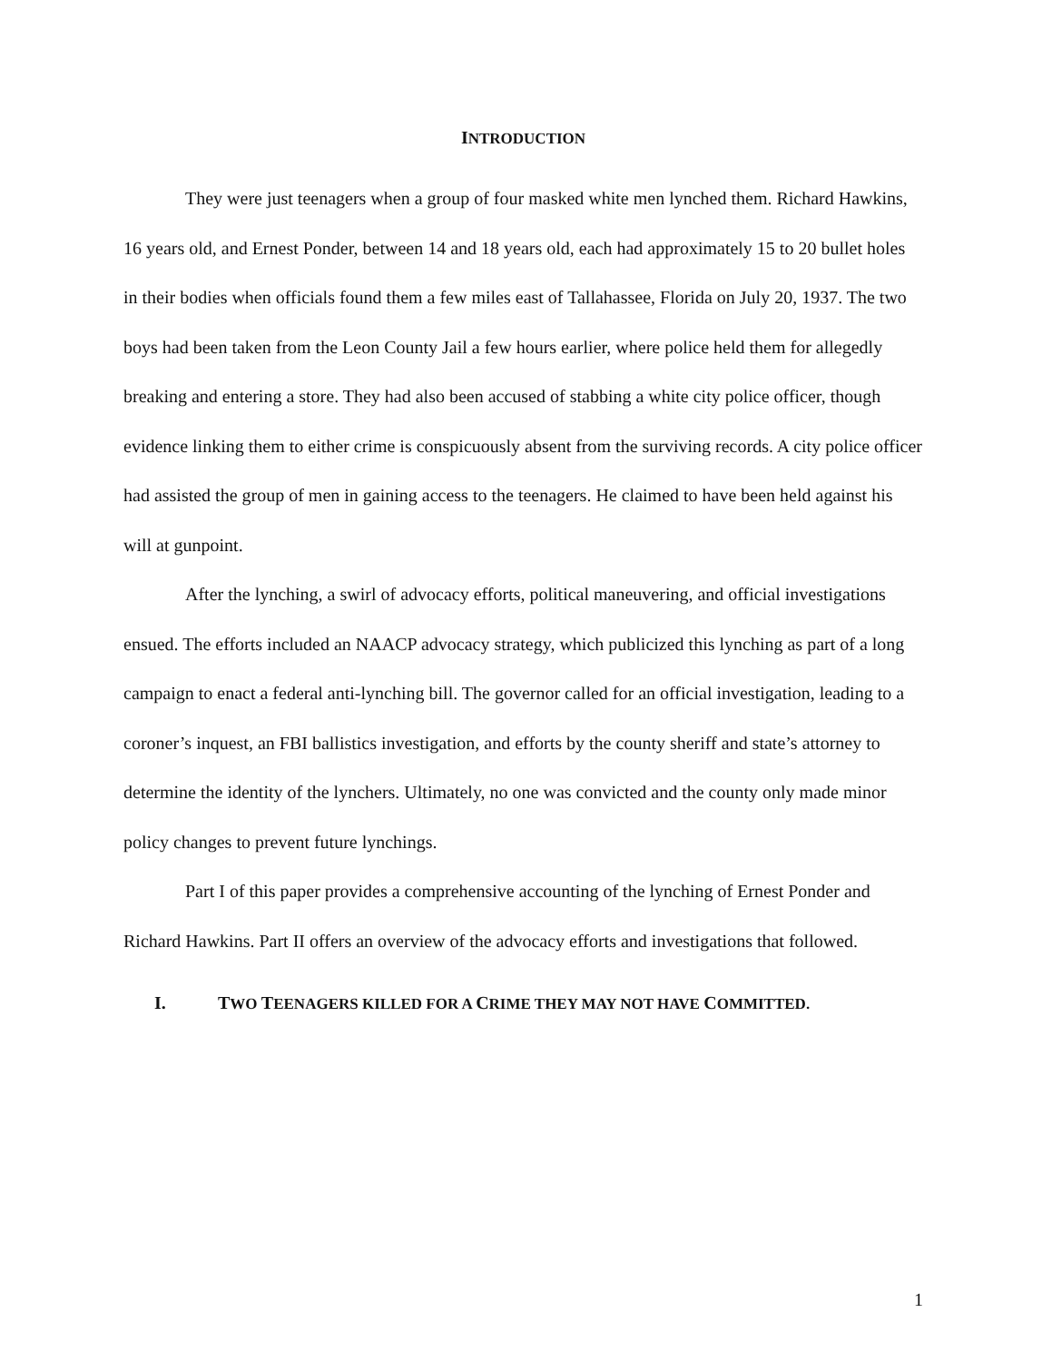INTRODUCTION
They were just teenagers when a group of four masked white men lynched them. Richard Hawkins, 16 years old, and Ernest Ponder, between 14 and 18 years old, each had approximately 15 to 20 bullet holes in their bodies when officials found them a few miles east of Tallahassee, Florida on July 20, 1937. The two boys had been taken from the Leon County Jail a few hours earlier, where police held them for allegedly breaking and entering a store. They had also been accused of stabbing a white city police officer, though evidence linking them to either crime is conspicuously absent from the surviving records. A city police officer had assisted the group of men in gaining access to the teenagers. He claimed to have been held against his will at gunpoint.
After the lynching, a swirl of advocacy efforts, political maneuvering, and official investigations ensued. The efforts included an NAACP advocacy strategy, which publicized this lynching as part of a long campaign to enact a federal anti-lynching bill. The governor called for an official investigation, leading to a coroner’s inquest, an FBI ballistics investigation, and efforts by the county sheriff and state’s attorney to determine the identity of the lynchers. Ultimately, no one was convicted and the county only made minor policy changes to prevent future lynchings.
Part I of this paper provides a comprehensive accounting of the lynching of Ernest Ponder and Richard Hawkins. Part II offers an overview of the advocacy efforts and investigations that followed.
I. TWO TEENAGERS KILLED FOR A CRIME THEY MAY NOT HAVE COMMITTED.
1